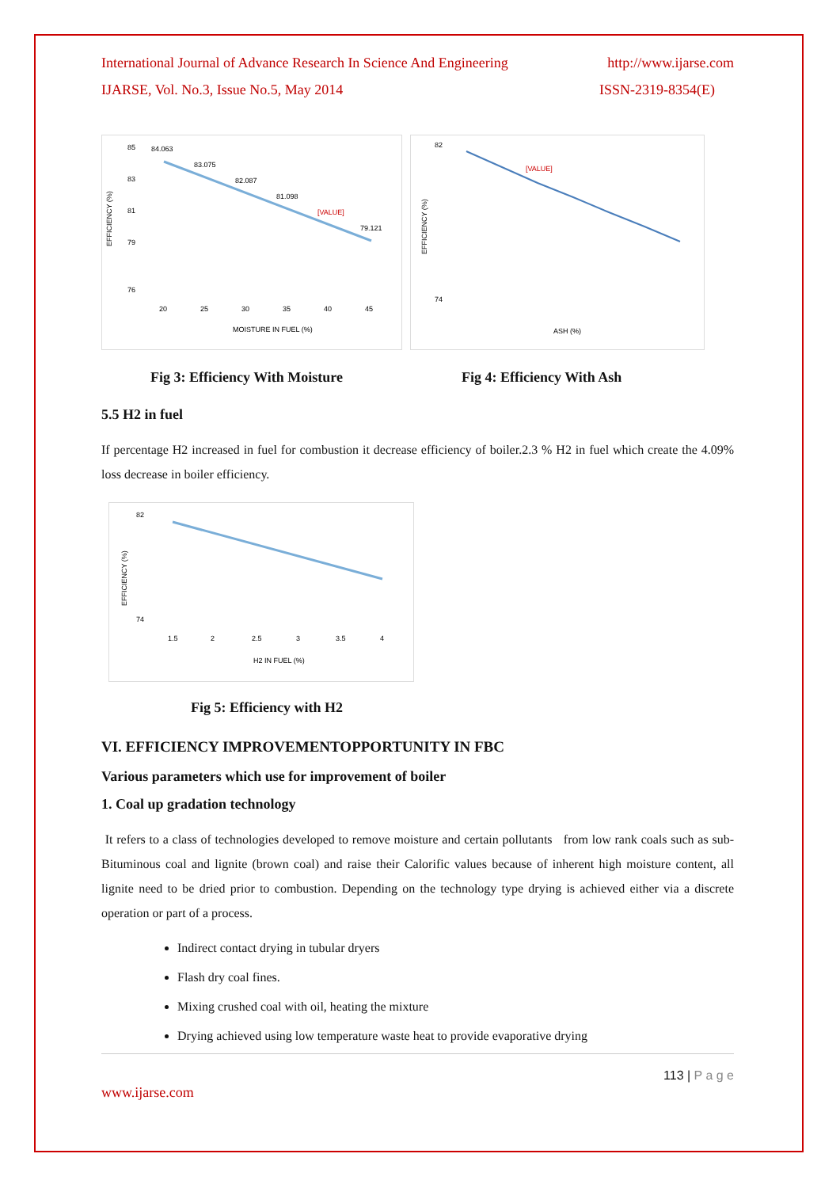International Journal of Advance Research In Science And Engineering http://www.ijarse.com
IJARSE, Vol. No.3, Issue No.5, May 2014 ISSN-2319-8354(E)
EFFICIENCY (%)
85
83
81
79
76
84.063
83.075
82.087
81.098
[VALUE]
79.121
20
25
30
35
40
45
MOISTURE IN FUEL (%)
EFFICIENCY (%)
[VALUE]
82
74
ASH (%)
Fig 3: Efficiency With Moisture Fig 4: Efficiency With Ash
5.5 H2 in fuel
If percentage H2 increased in fuel for combustion it decrease efficiency of boiler.2.3 % H2 in fuel which create the 4.09% loss decrease in boiler efficiency.
EFFICIENCY (%)
82
74
1.5
2
2.5
3
3.5
4
H2 IN FUEL (%)
Fig 5: Efficiency with H2
VI. EFFICIENCY IMPROVEMENTOPPORTUNITY IN FBC
Various parameters which use for improvement of boiler
1. Coal up gradation technology
It refers to a class of technologies developed to remove moisture and certain pollutants from low rank coals such as sub-Bituminous coal and lignite (brown coal) and raise their Calorific values because of inherent high moisture content, all lignite need to be dried prior to combustion. Depending on the technology type drying is achieved either via a discrete operation or part of a process.
Indirect contact drying in tubular dryers
Flash dry coal fines.
Mixing crushed coal with oil, heating the mixture
Drying achieved using low temperature waste heat to provide evaporative drying
113 | P a g e
www.ijarse.com